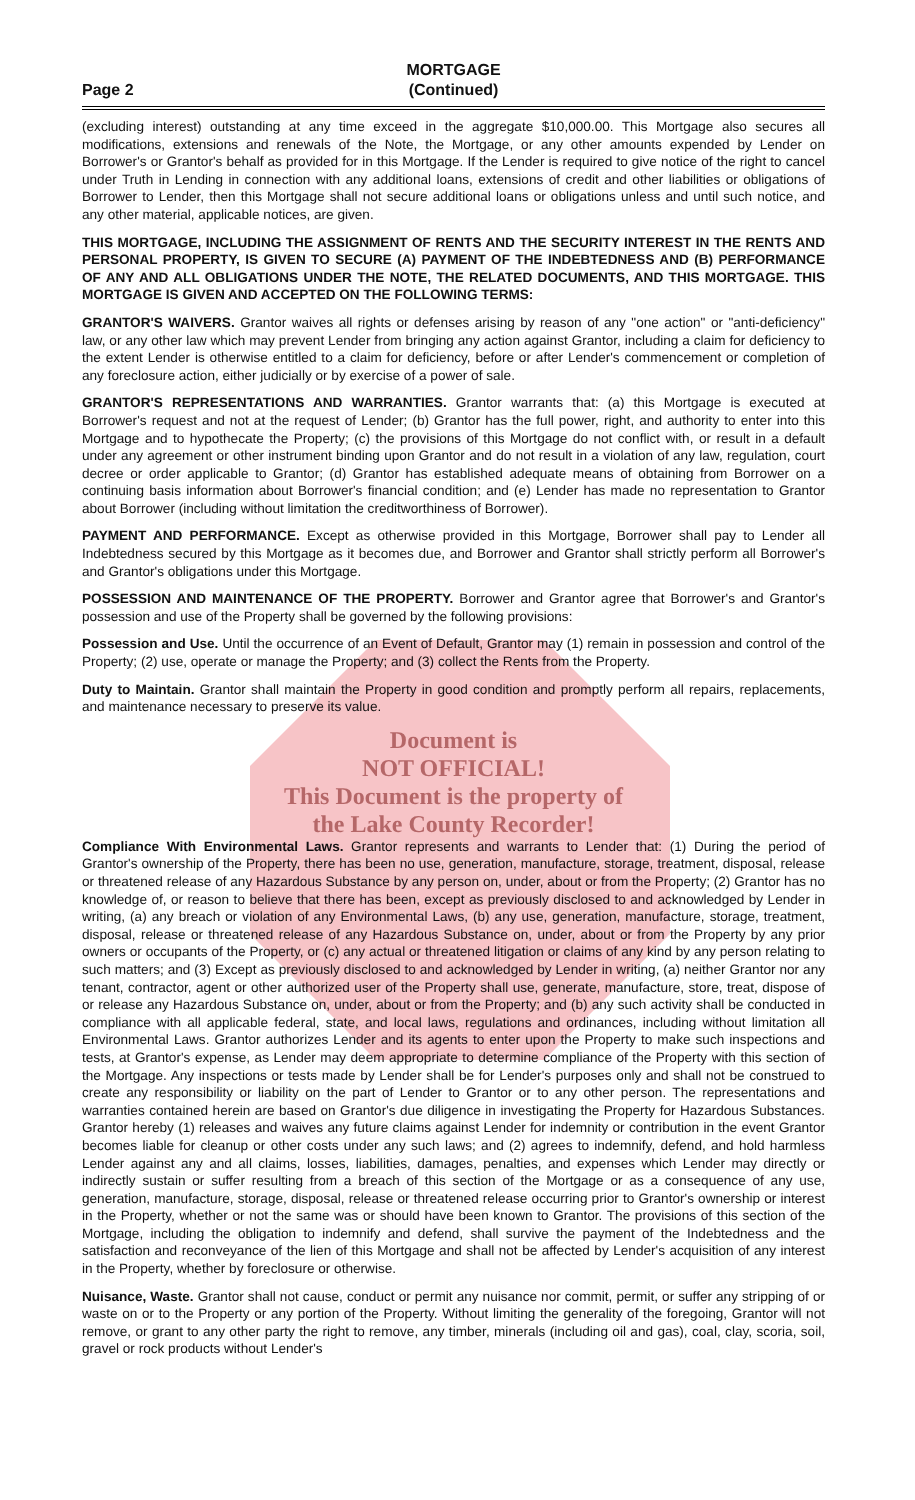MORTGAGE
(Continued)
Page 2
(excluding interest) outstanding at any time exceed in the aggregate $10,000.00. This Mortgage also secures all modifications, extensions and renewals of the Note, the Mortgage, or any other amounts expended by Lender on Borrower's or Grantor's behalf as provided for in this Mortgage. If the Lender is required to give notice of the right to cancel under Truth in Lending in connection with any additional loans, extensions of credit and other liabilities or obligations of Borrower to Lender, then this Mortgage shall not secure additional loans or obligations unless and until such notice, and any other material, applicable notices, are given.
THIS MORTGAGE, INCLUDING THE ASSIGNMENT OF RENTS AND THE SECURITY INTEREST IN THE RENTS AND PERSONAL PROPERTY, IS GIVEN TO SECURE (A) PAYMENT OF THE INDEBTEDNESS AND (B) PERFORMANCE OF ANY AND ALL OBLIGATIONS UNDER THE NOTE, THE RELATED DOCUMENTS, AND THIS MORTGAGE. THIS MORTGAGE IS GIVEN AND ACCEPTED ON THE FOLLOWING TERMS:
GRANTOR'S WAIVERS. Grantor waives all rights or defenses arising by reason of any "one action" or "anti-deficiency" law, or any other law which may prevent Lender from bringing any action against Grantor, including a claim for deficiency to the extent Lender is otherwise entitled to a claim for deficiency, before or after Lender's commencement or completion of any foreclosure action, either judicially or by exercise of a power of sale.
GRANTOR'S REPRESENTATIONS AND WARRANTIES. Grantor warrants that: (a) this Mortgage is executed at Borrower's request and not at the request of Lender; (b) Grantor has the full power, right, and authority to enter into this Mortgage and to hypothecate the Property; (c) the provisions of this Mortgage do not conflict with, or result in a default under any agreement or other instrument binding upon Grantor and do not result in a violation of any law, regulation, court decree or order applicable to Grantor; (d) Grantor has established adequate means of obtaining from Borrower on a continuing basis information about Borrower's financial condition; and (e) Lender has made no representation to Grantor about Borrower (including without limitation the creditworthiness of Borrower).
PAYMENT AND PERFORMANCE. Except as otherwise provided in this Mortgage, Borrower shall pay to Lender all Indebtedness secured by this Mortgage as it becomes due, and Borrower and Grantor shall strictly perform all Borrower's and Grantor's obligations under this Mortgage.
POSSESSION AND MAINTENANCE OF THE PROPERTY. Borrower and Grantor agree that Borrower's and Grantor's possession and use of the Property shall be governed by the following provisions:
Possession and Use. Until the occurrence of an Event of Default, Grantor may (1) remain in possession and control of the Property; (2) use, operate or manage the Property; and (3) collect the Rents from the Property.
Duty to Maintain. Grantor shall maintain the Property in good condition and promptly perform all repairs, replacements, and maintenance necessary to preserve its value.
Document is
NOT OFFICIAL!
This Document is the property of
the Lake County Recorder!
Compliance With Environmental Laws. Grantor represents and warrants to Lender that: (1) During the period of Grantor's ownership of the Property, there has been no use, generation, manufacture, storage, treatment, disposal, release or threatened release of any Hazardous Substance by any person on, under, about or from the Property; (2) Grantor has no knowledge of, or reason to believe that there has been, except as previously disclosed to and acknowledged by Lender in writing, (a) any breach or violation of any Environmental Laws, (b) any use, generation, manufacture, storage, treatment, disposal, release or threatened release of any Hazardous Substance on, under, about or from the Property by any prior owners or occupants of the Property, or (c) any actual or threatened litigation or claims of any kind by any person relating to such matters; and (3) Except as previously disclosed to and acknowledged by Lender in writing, (a) neither Grantor nor any tenant, contractor, agent or other authorized user of the Property shall use, generate, manufacture, store, treat, dispose of or release any Hazardous Substance on, under, about or from the Property; and (b) any such activity shall be conducted in compliance with all applicable federal, state, and local laws, regulations and ordinances, including without limitation all Environmental Laws. Grantor authorizes Lender and its agents to enter upon the Property to make such inspections and tests, at Grantor's expense, as Lender may deem appropriate to determine compliance of the Property with this section of the Mortgage. Any inspections or tests made by Lender shall be for Lender's purposes only and shall not be construed to create any responsibility or liability on the part of Lender to Grantor or to any other person. The representations and warranties contained herein are based on Grantor's due diligence in investigating the Property for Hazardous Substances. Grantor hereby (1) releases and waives any future claims against Lender for indemnity or contribution in the event Grantor becomes liable for cleanup or other costs under any such laws; and (2) agrees to indemnify, defend, and hold harmless Lender against any and all claims, losses, liabilities, damages, penalties, and expenses which Lender may directly or indirectly sustain or suffer resulting from a breach of this section of the Mortgage or as a consequence of any use, generation, manufacture, storage, disposal, release or threatened release occurring prior to Grantor's ownership or interest in the Property, whether or not the same was or should have been known to Grantor. The provisions of this section of the Mortgage, including the obligation to indemnify and defend, shall survive the payment of the Indebtedness and the satisfaction and reconveyance of the lien of this Mortgage and shall not be affected by Lender's acquisition of any interest in the Property, whether by foreclosure or otherwise.
Nuisance, Waste. Grantor shall not cause, conduct or permit any nuisance nor commit, permit, or suffer any stripping of or waste on or to the Property or any portion of the Property. Without limiting the generality of the foregoing, Grantor will not remove, or grant to any other party the right to remove, any timber, minerals (including oil and gas), coal, clay, scoria, soil, gravel or rock products without Lender's